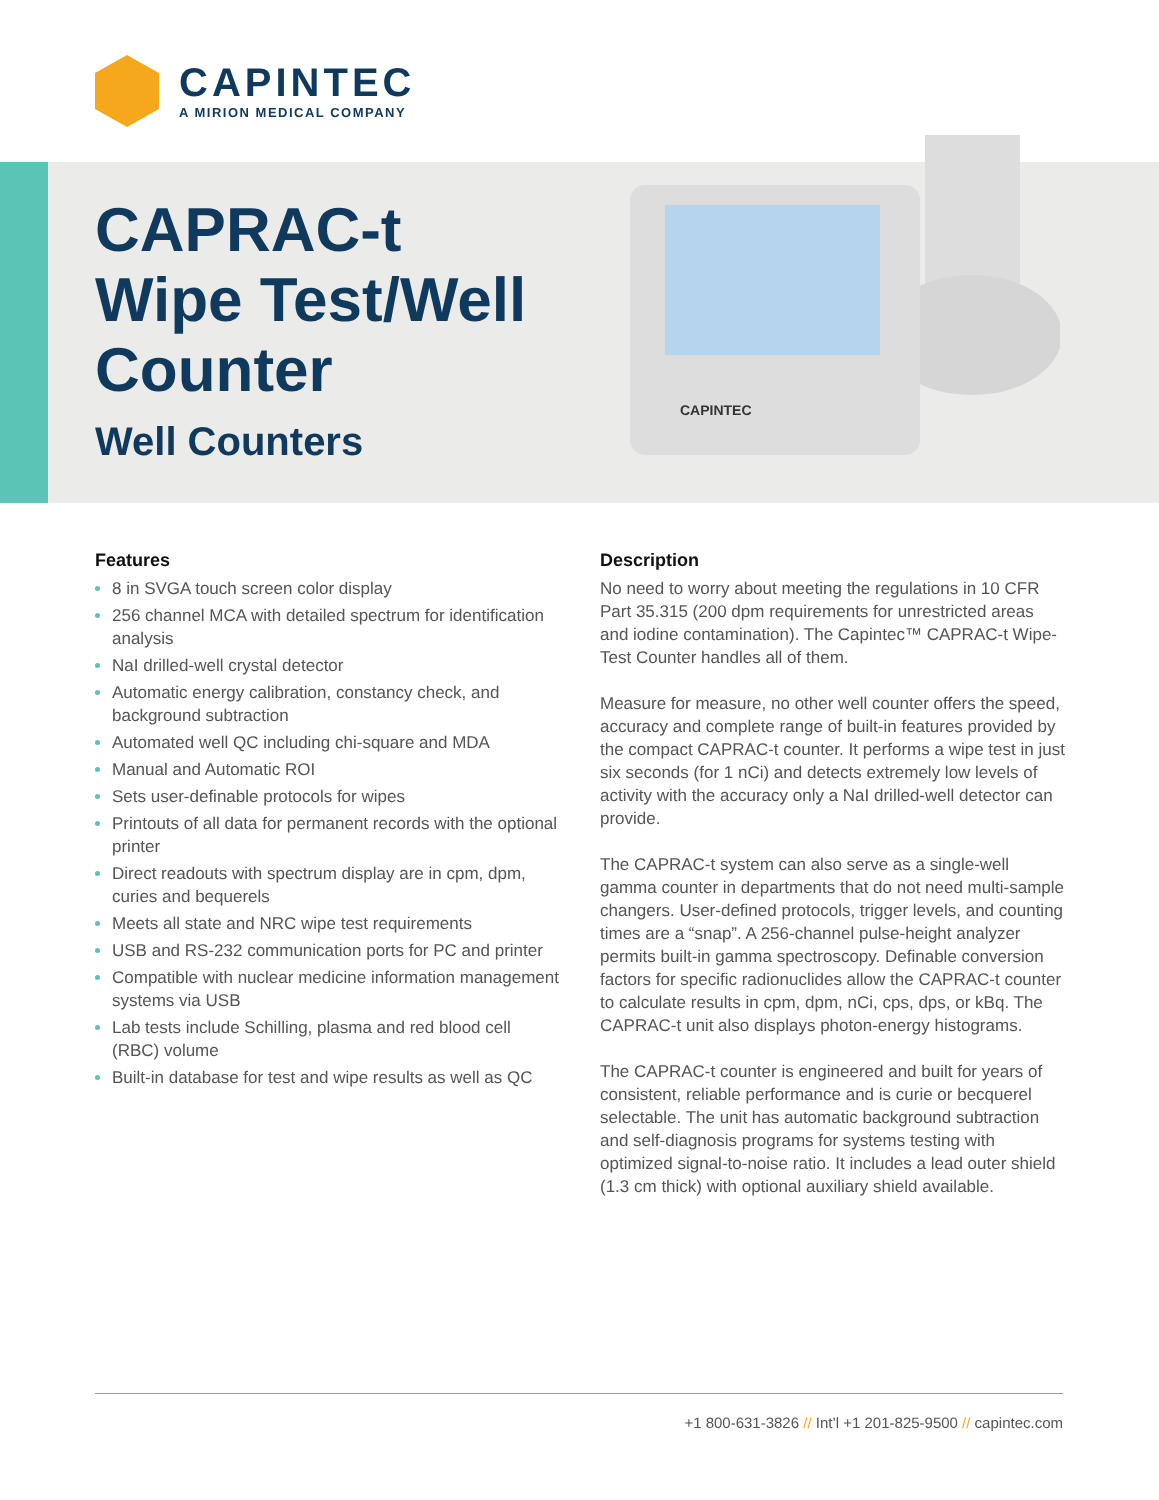CAPINTEC
A MIRION MEDICAL COMPANY
CAPRAC-t
Wipe Test/Well
Counter
Well Counters
CAPINTEC
Features
8 in SVGA touch screen color display
256 channel MCA with detailed spectrum for identification analysis
NaI drilled-well crystal detector
Automatic energy calibration, constancy check, and background subtraction
Automated well QC including chi-square and MDA
Manual and Automatic ROI
Sets user-definable protocols for wipes
Printouts of all data for permanent records with the optional printer
Direct readouts with spectrum display are in cpm, dpm, curies and bequerels
Meets all state and NRC wipe test requirements
USB and RS-232 communication ports for PC and printer
Compatible with nuclear medicine information management systems via USB
Lab tests include Schilling, plasma and red blood cell (RBC) volume
Built-in database for test and wipe results as well as QC
Description
No need to worry about meeting the regulations in 10 CFR Part 35.315 (200 dpm requirements for unrestricted areas and iodine contamination). The Capintec™ CAPRAC-t Wipe-Test Counter handles all of them.
Measure for measure, no other well counter offers the speed, accuracy and complete range of built-in features provided by the compact CAPRAC-t counter. It performs a wipe test in just six seconds (for 1 nCi) and detects extremely low levels of activity with the accuracy only a NaI drilled-well detector can provide.
The CAPRAC-t system can also serve as a single-well gamma counter in departments that do not need multi-sample changers. User-defined protocols, trigger levels, and counting times are a “snap”. A 256-channel pulse-height analyzer permits built-in gamma spectroscopy. Definable conversion factors for specific radionuclides allow the CAPRAC-t counter to calculate results in cpm, dpm, nCi, cps, dps, or kBq. The CAPRAC-t unit also displays photon-energy histograms.
The CAPRAC-t counter is engineered and built for years of consistent, reliable performance and is curie or becquerel selectable. The unit has automatic background subtraction and self-diagnosis programs for systems testing with optimized signal-to-noise ratio. It includes a lead outer shield (1.3 cm thick) with optional auxiliary shield available.
+1 800-631-3826 // Int’l +1 201-825-9500 // capintec.com